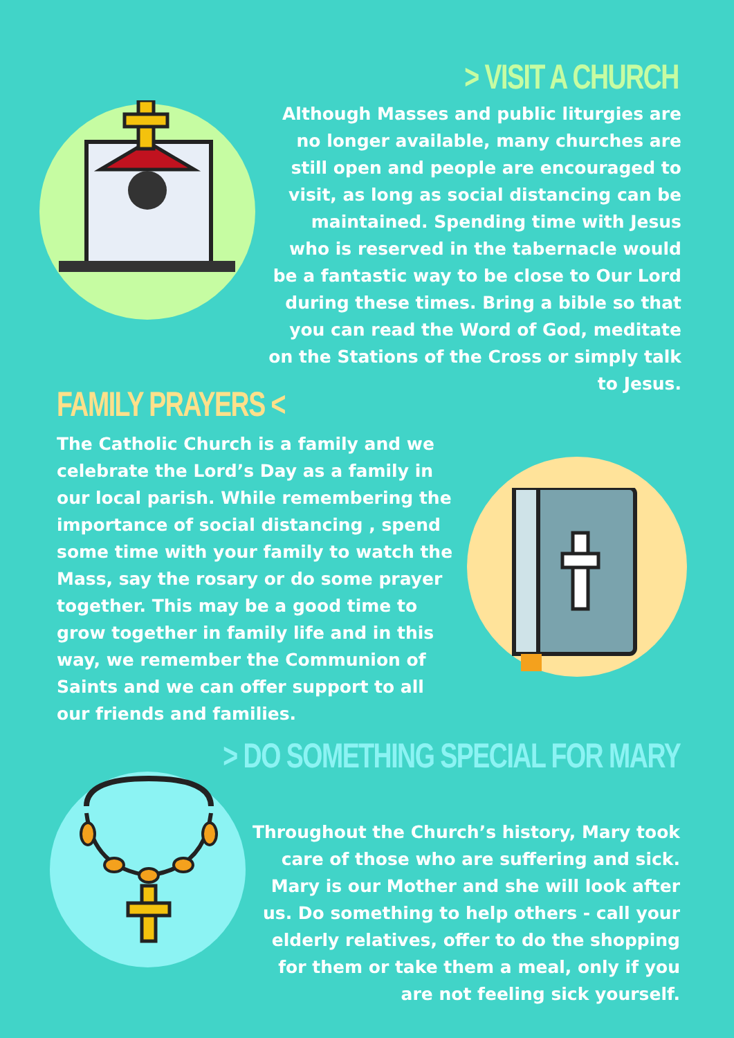> VISIT A CHURCH
Although Masses and public liturgies are no longer available, many churches are still open and people are encouraged to visit, as long as social distancing can be maintained. Spending time with Jesus who is reserved in the tabernacle would be a fantastic way to be close to Our Lord during these times. Bring a bible so that you can read the Word of God, meditate on the Stations of the Cross or simply talk to Jesus.
FAMILY PRAYERS <
The Catholic Church is a family and we celebrate the Lord’s Day as a family in our local parish. While remembering the importance of social distancing , spend some time with your family to watch the Mass, say the rosary or do some prayer together. This may be a good time to grow together in family life and in this way, we remember the Communion of Saints and we can offer support to all our friends and families.
> DO SOMETHING SPECIAL FOR MARY
Throughout the Church’s history, Mary took care of those who are suffering and sick. Mary is our Mother and she will look after us. Do something to help others - call your elderly relatives, offer to do the shopping for them or take them a meal, only if you are not feeling sick yourself.